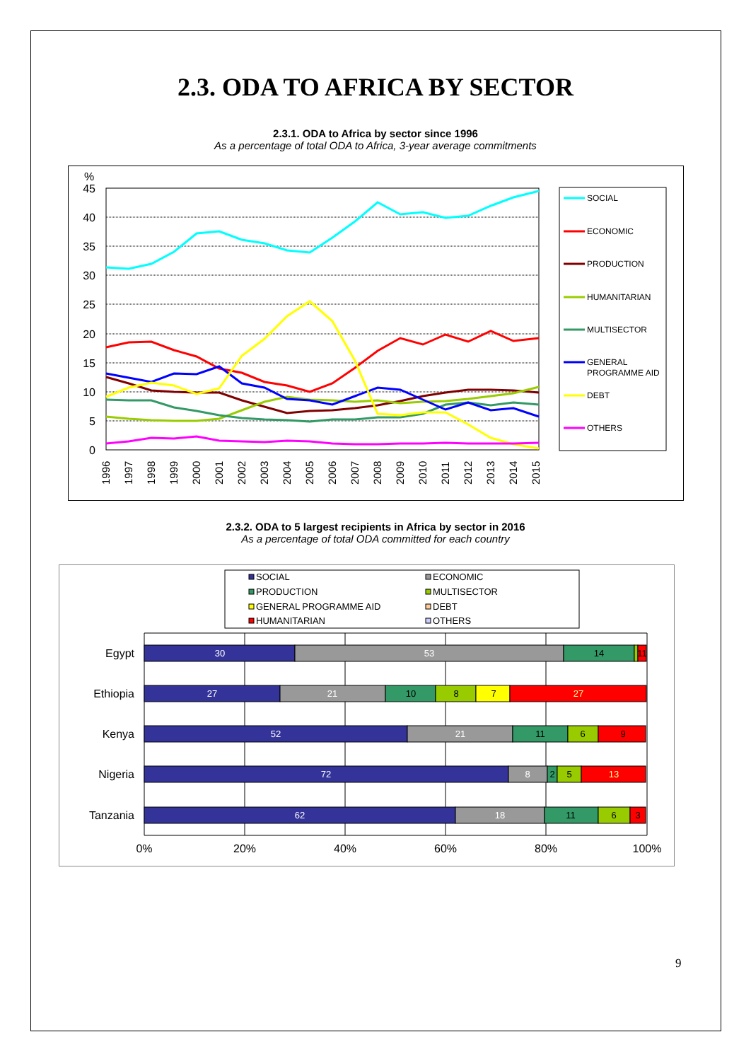2.3. ODA TO AFRICA BY SECTOR
2.3.1. ODA to Africa by sector since 1996
As a percentage of total ODA to Africa, 3-year average commitments
%
45
40
35
30
25
20
15
10
5
0
1996
1997
1998
1999
2000
2001
2002
2003
2004
2005
2006
2007
2008
2009
2010
2011
2012
2013
2014
2015
SOCIAL
ECONOMIC
PRODUCTION
HUMANITARIAN
MULTISECTOR
GENERAL
PROGRAMME AID
DEBT
OTHERS
2.3.2. ODA to 5 largest recipients in Africa by sector in 2016
As a percentage of total ODA committed for each country
SOCIAL
ECONOMIC
PRODUCTION
MULTISECTOR
GENERAL PROGRAMME AID
DEBT
HUMANITARIAN
OTHERS
Egypt
Ethiopia
Kenya
Nigeria
Tanzania
30
53
14
11
27
21
10
8
7
27
52
21
11
6
9
72
8
2
5
13
62
18
11
6
3
0%
20%
40%
60%
80%
100%
9